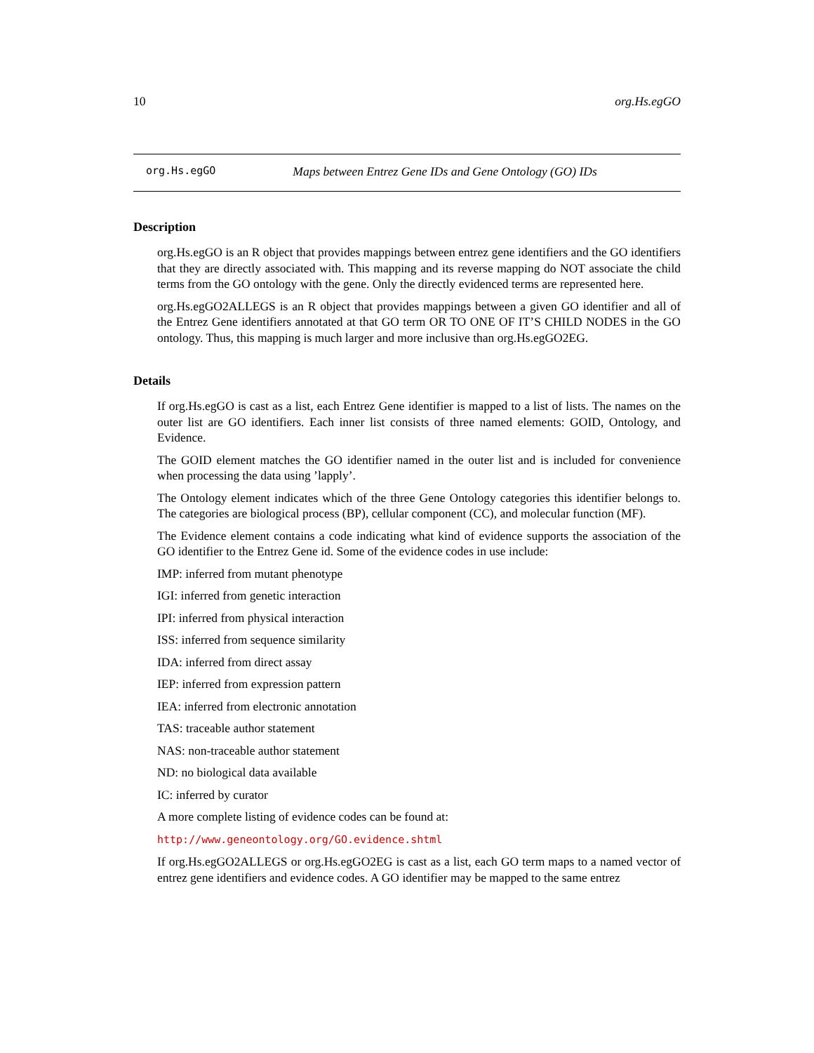10 org.Hs.egGO
org.Hs.egGO Maps between Entrez Gene IDs and Gene Ontology (GO) IDs
Description
org.Hs.egGO is an R object that provides mappings between entrez gene identifiers and the GO identifiers that they are directly associated with. This mapping and its reverse mapping do NOT associate the child terms from the GO ontology with the gene. Only the directly evidenced terms are represented here.
org.Hs.egGO2ALLEGS is an R object that provides mappings between a given GO identifier and all of the Entrez Gene identifiers annotated at that GO term OR TO ONE OF IT’S CHILD NODES in the GO ontology. Thus, this mapping is much larger and more inclusive than org.Hs.egGO2EG.
Details
If org.Hs.egGO is cast as a list, each Entrez Gene identifier is mapped to a list of lists. The names on the outer list are GO identifiers. Each inner list consists of three named elements: GOID, Ontology, and Evidence.
The GOID element matches the GO identifier named in the outer list and is included for convenience when processing the data using ’lapply’.
The Ontology element indicates which of the three Gene Ontology categories this identifier belongs to. The categories are biological process (BP), cellular component (CC), and molecular function (MF).
The Evidence element contains a code indicating what kind of evidence supports the association of the GO identifier to the Entrez Gene id. Some of the evidence codes in use include:
IMP: inferred from mutant phenotype
IGI: inferred from genetic interaction
IPI: inferred from physical interaction
ISS: inferred from sequence similarity
IDA: inferred from direct assay
IEP: inferred from expression pattern
IEA: inferred from electronic annotation
TAS: traceable author statement
NAS: non-traceable author statement
ND: no biological data available
IC: inferred by curator
A more complete listing of evidence codes can be found at:
http://www.geneontology.org/GO.evidence.shtml
If org.Hs.egGO2ALLEGS or org.Hs.egGO2EG is cast as a list, each GO term maps to a named vector of entrez gene identifiers and evidence codes. A GO identifier may be mapped to the same entrez